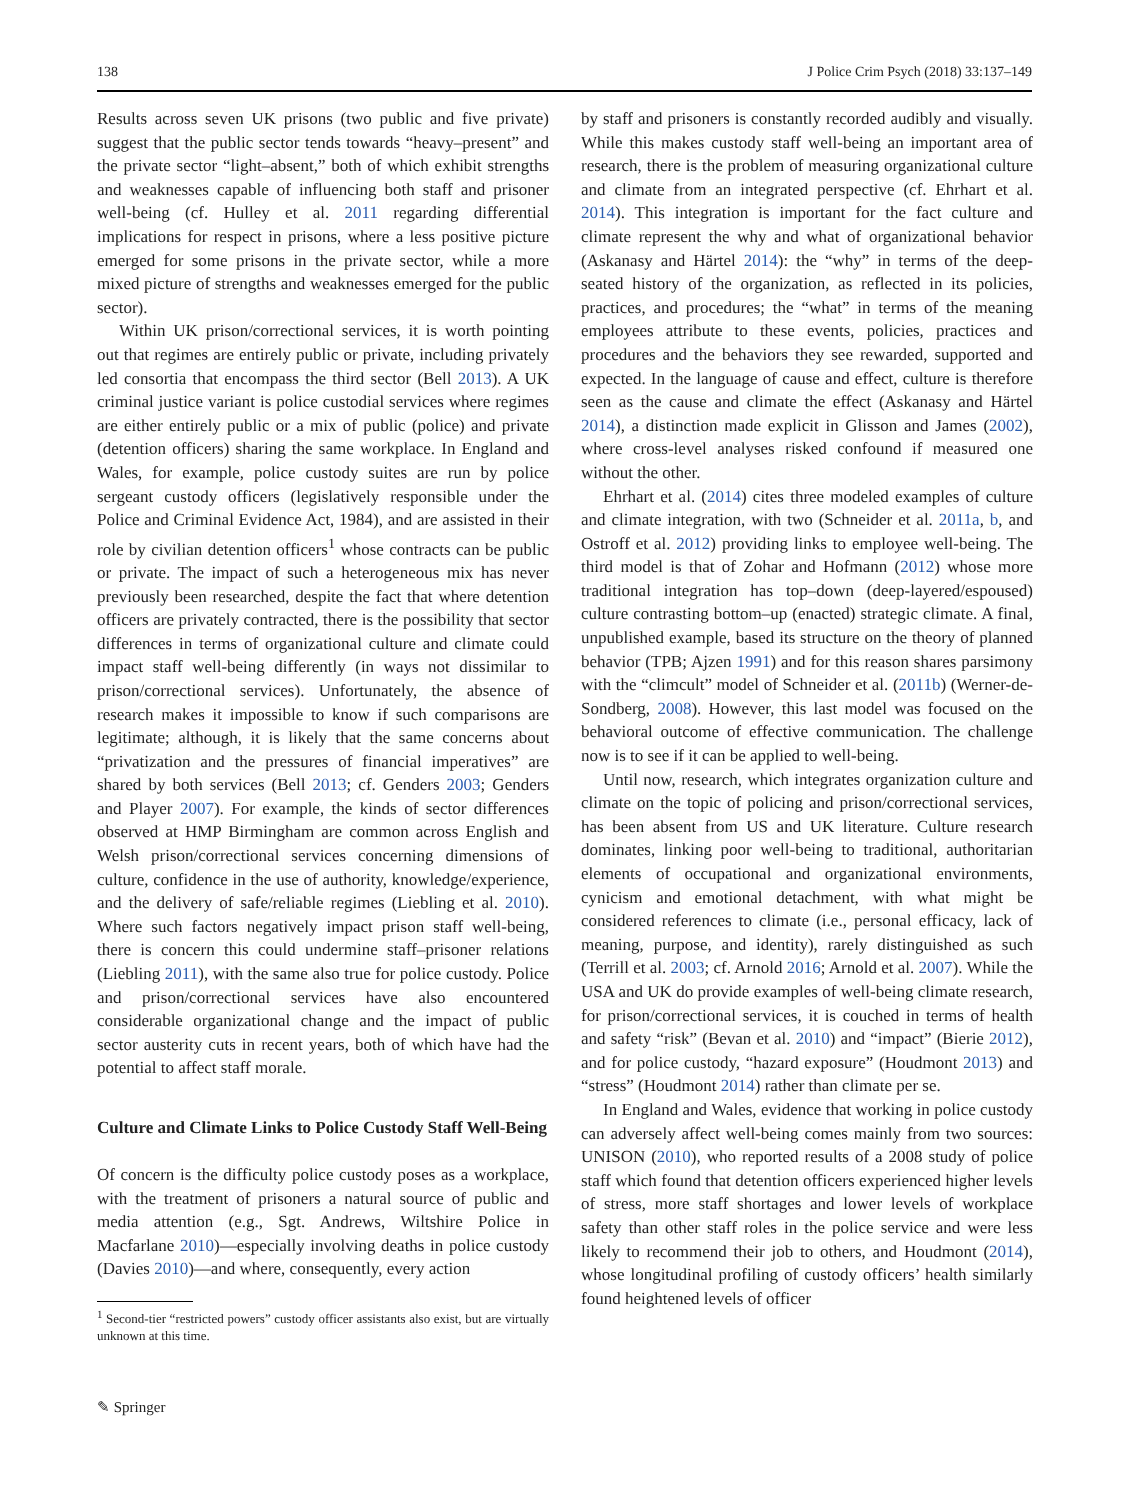138 J Police Crim Psych (2018) 33:137–149
Results across seven UK prisons (two public and five private) suggest that the public sector tends towards “heavy–present” and the private sector “light–absent,” both of which exhibit strengths and weaknesses capable of influencing both staff and prisoner well-being (cf. Hulley et al. 2011 regarding differential implications for respect in prisons, where a less positive picture emerged for some prisons in the private sector, while a more mixed picture of strengths and weaknesses emerged for the public sector).
Within UK prison/correctional services, it is worth pointing out that regimes are entirely public or private, including privately led consortia that encompass the third sector (Bell 2013). A UK criminal justice variant is police custodial services where regimes are either entirely public or a mix of public (police) and private (detention officers) sharing the same workplace. In England and Wales, for example, police custody suites are run by police sergeant custody officers (legislatively responsible under the Police and Criminal Evidence Act, 1984), and are assisted in their role by civilian detention officers<sup>1</sup> whose contracts can be public or private. The impact of such a heterogeneous mix has never previously been researched, despite the fact that where detention officers are privately contracted, there is the possibility that sector differences in terms of organizational culture and climate could impact staff well-being differently (in ways not dissimilar to prison/correctional services). Unfortunately, the absence of research makes it impossible to know if such comparisons are legitimate; although, it is likely that the same concerns about “privatization and the pressures of financial imperatives” are shared by both services (Bell 2013; cf. Genders 2003; Genders and Player 2007). For example, the kinds of sector differences observed at HMP Birmingham are common across English and Welsh prison/correctional services concerning dimensions of culture, confidence in the use of authority, knowledge/experience, and the delivery of safe/reliable regimes (Liebling et al. 2010). Where such factors negatively impact prison staff well-being, there is concern this could undermine staff–prisoner relations (Liebling 2011), with the same also true for police custody. Police and prison/correctional services have also encountered considerable organizational change and the impact of public sector austerity cuts in recent years, both of which have had the potential to affect staff morale.
Culture and Climate Links to Police Custody Staff Well-Being
Of concern is the difficulty police custody poses as a workplace, with the treatment of prisoners a natural source of public and media attention (e.g., Sgt. Andrews, Wiltshire Police in Macfarlane 2010)—especially involving deaths in police custody (Davies 2010)—and where, consequently, every action
<sup>1</sup> Second-tier “restricted powers” custody officer assistants also exist, but are virtually unknown at this time.
by staff and prisoners is constantly recorded audibly and visually. While this makes custody staff well-being an important area of research, there is the problem of measuring organizational culture and climate from an integrated perspective (cf. Ehrhart et al. 2014). This integration is important for the fact culture and climate represent the why and what of organizational behavior (Askanasy and Härtel 2014): the “why” in terms of the deep-seated history of the organization, as reflected in its policies, practices, and procedures; the “what” in terms of the meaning employees attribute to these events, policies, practices and procedures and the behaviors they see rewarded, supported and expected. In the language of cause and effect, culture is therefore seen as the cause and climate the effect (Askanasy and Härtel 2014), a distinction made explicit in Glisson and James (2002), where cross-level analyses risked confound if measured one without the other.
Ehrhart et al. (2014) cites three modeled examples of culture and climate integration, with two (Schneider et al. 2011a, b, and Ostroff et al. 2012) providing links to employee well-being. The third model is that of Zohar and Hofmann (2012) whose more traditional integration has top–down (deep-layered/espoused) culture contrasting bottom–up (enacted) strategic climate. A final, unpublished example, based its structure on the theory of planned behavior (TPB; Ajzen 1991) and for this reason shares parsimony with the “climcult” model of Schneider et al. (2011b) (Werner-de-Sondberg, 2008). However, this last model was focused on the behavioral outcome of effective communication. The challenge now is to see if it can be applied to well-being.
Until now, research, which integrates organization culture and climate on the topic of policing and prison/correctional services, has been absent from US and UK literature. Culture research dominates, linking poor well-being to traditional, authoritarian elements of occupational and organizational environments, cynicism and emotional detachment, with what might be considered references to climate (i.e., personal efficacy, lack of meaning, purpose, and identity), rarely distinguished as such (Terrill et al. 2003; cf. Arnold 2016; Arnold et al. 2007). While the USA and UK do provide examples of well-being climate research, for prison/correctional services, it is couched in terms of health and safety “risk” (Bevan et al. 2010) and “impact” (Bierie 2012), and for police custody, “hazard exposure” (Houdmont 2013) and “stress” (Houdmont 2014) rather than climate per se.
In England and Wales, evidence that working in police custody can adversely affect well-being comes mainly from two sources: UNISON (2010), who reported results of a 2008 study of police staff which found that detention officers experienced higher levels of stress, more staff shortages and lower levels of workplace safety than other staff roles in the police service and were less likely to recommend their job to others, and Houdmont (2014), whose longitudinal profiling of custody officers’ health similarly found heightened levels of officer
✎ Springer